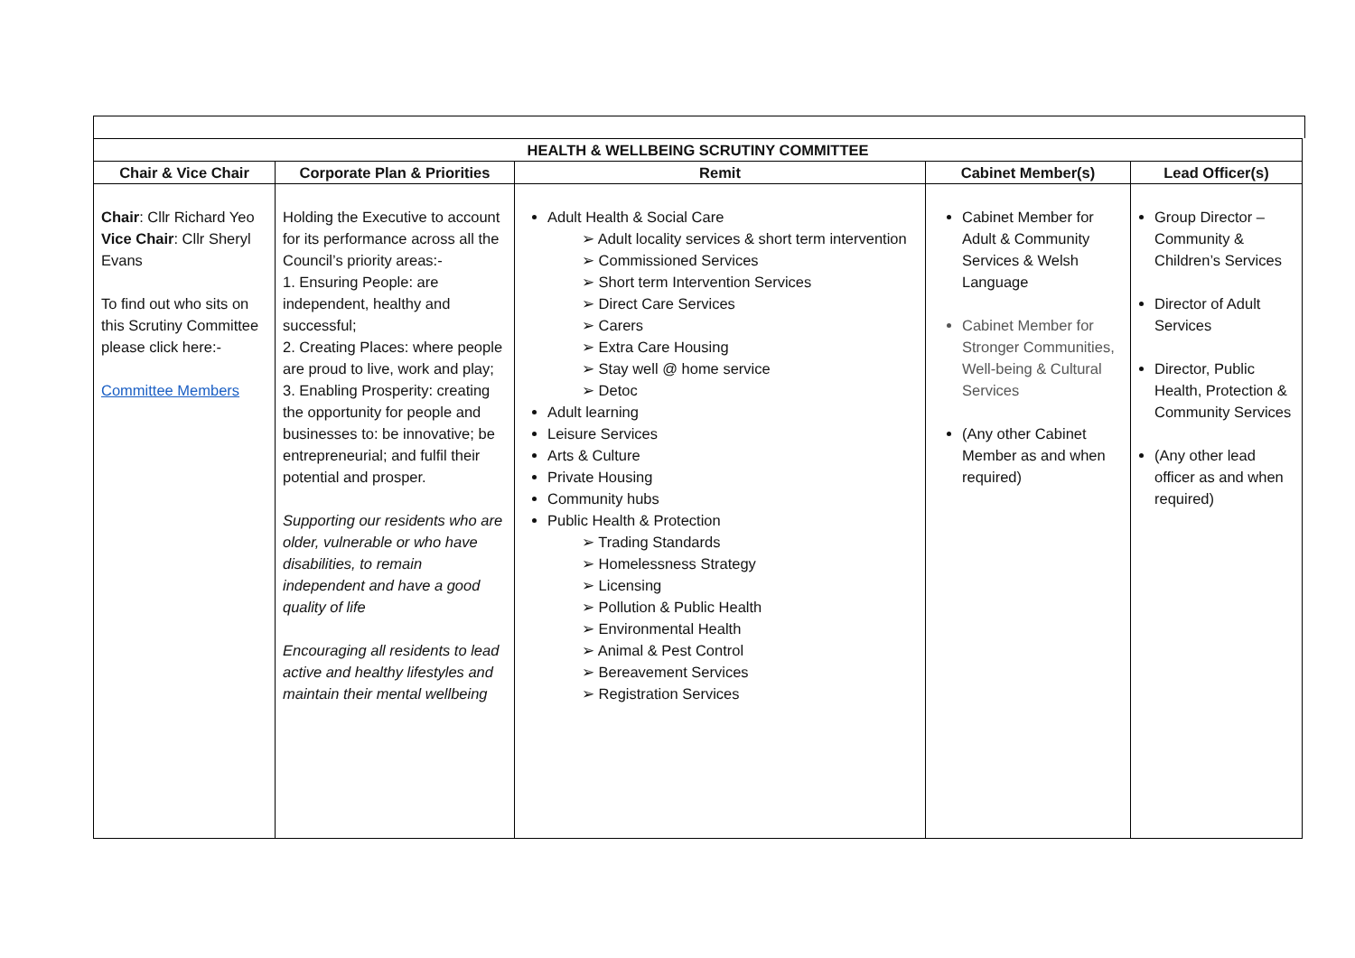| HEALTH & WELLBEING SCRUTINY COMMITTEE | | | | |
| --- | --- | --- | --- | --- |
| Chair & Vice Chair | Corporate Plan & Priorities | Remit | Cabinet Member(s) | Lead Officer(s) |
| Chair : Cllr Richard Yeo Vice Chair : Cllr Sheryl Evans To find out who sits on this Scrutiny Committee please click here:- Committee Members | Holding the Executive to account for its performance across all the Council’s priority areas:- 1. Ensuring People: are independent, healthy and successful; 2. Creating Places: where people are proud to live, work and play; 3. Enabling Prosperity: creating the opportunity for people and businesses to: be innovative; be entrepreneurial; and fulfil their potential and prosper. Supporting our residents who are older, vulnerable or who have disabilities, to remain independent and have a good quality of life Encouraging all residents to lead active and healthy lifestyles and maintain their mental wellbeing | Adult Health & Social Care ➢ Adult locality services & short term intervention ➢ Commissioned Services ➢ Short term Intervention Services ➢ Direct Care Services ➢ Carers ➢ Extra Care Housing ➢ Stay well @ home service ➢ Detoc Adult learning Leisure Services Arts & Culture Private Housing Community hubs Public Health & Protection ➢ Trading Standards ➢ Homelessness Strategy ➢ Licensing ➢ Pollution & Public Health ➢ Environmental Health ➢ Animal & Pest Control ➢ Bereavement Services ➢ Registration Services | Cabinet Member for Adult & Community Services & Welsh Language Cabinet Member for Stronger Communities, Well-being & Cultural Services (Any other Cabinet Member as and when required) | Group Director – Community & Children’s Services Director of Adult Services Director, Public Health, Protection & Community Services (Any other lead officer as and when required) |